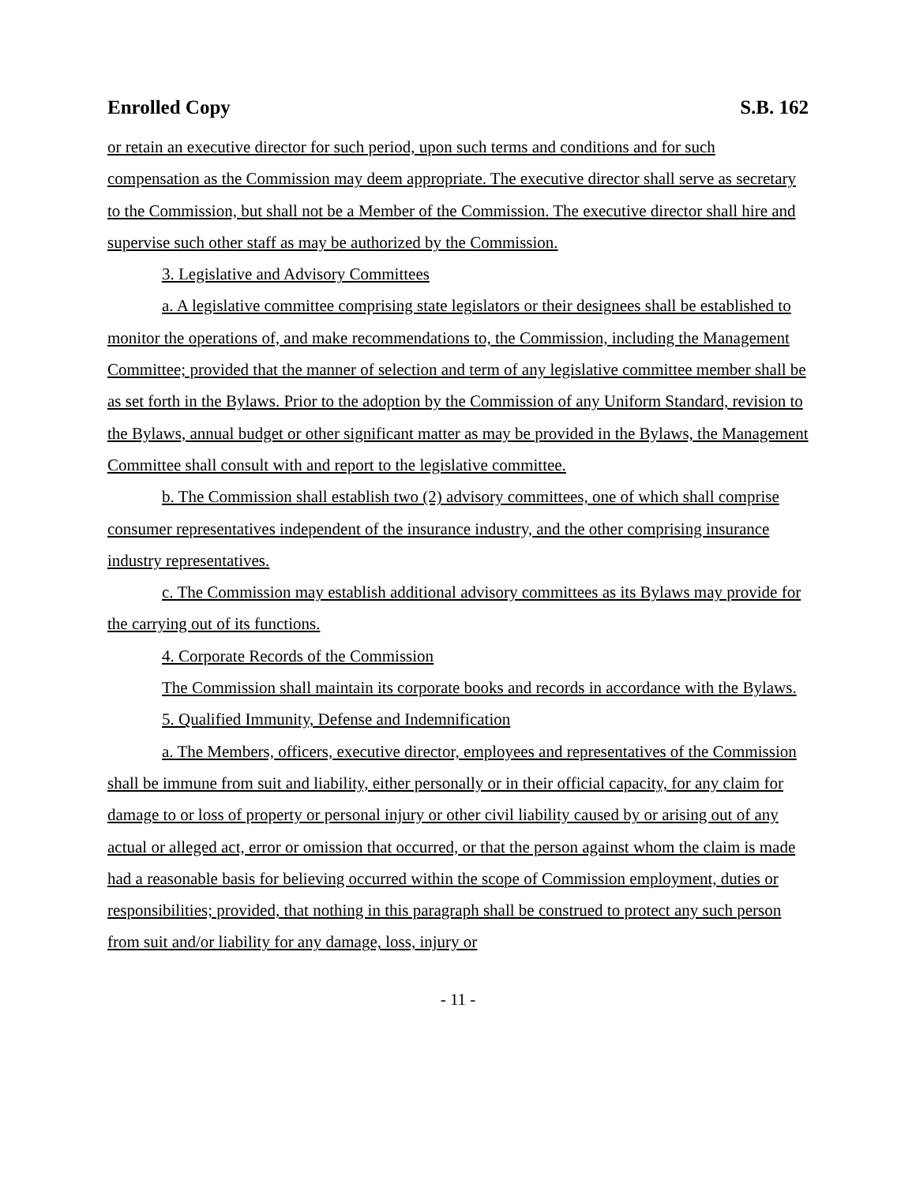Enrolled Copy S.B. 162
or retain an executive director for such period, upon such terms and conditions and for such compensation as the Commission may deem appropriate. The executive director shall serve as secretary to the Commission, but shall not be a Member of the Commission. The executive director shall hire and supervise such other staff as may be authorized by the Commission.
3. Legislative and Advisory Committees
a. A legislative committee comprising state legislators or their designees shall be established to monitor the operations of, and make recommendations to, the Commission, including the Management Committee; provided that the manner of selection and term of any legislative committee member shall be as set forth in the Bylaws. Prior to the adoption by the Commission of any Uniform Standard, revision to the Bylaws, annual budget or other significant matter as may be provided in the Bylaws, the Management Committee shall consult with and report to the legislative committee.
b. The Commission shall establish two (2) advisory committees, one of which shall comprise consumer representatives independent of the insurance industry, and the other comprising insurance industry representatives.
c. The Commission may establish additional advisory committees as its Bylaws may provide for the carrying out of its functions.
4. Corporate Records of the Commission
The Commission shall maintain its corporate books and records in accordance with the Bylaws.
5. Qualified Immunity, Defense and Indemnification
a. The Members, officers, executive director, employees and representatives of the Commission shall be immune from suit and liability, either personally or in their official capacity, for any claim for damage to or loss of property or personal injury or other civil liability caused by or arising out of any actual or alleged act, error or omission that occurred, or that the person against whom the claim is made had a reasonable basis for believing occurred within the scope of Commission employment, duties or responsibilities; provided, that nothing in this paragraph shall be construed to protect any such person from suit and/or liability for any damage, loss, injury or
- 11 -